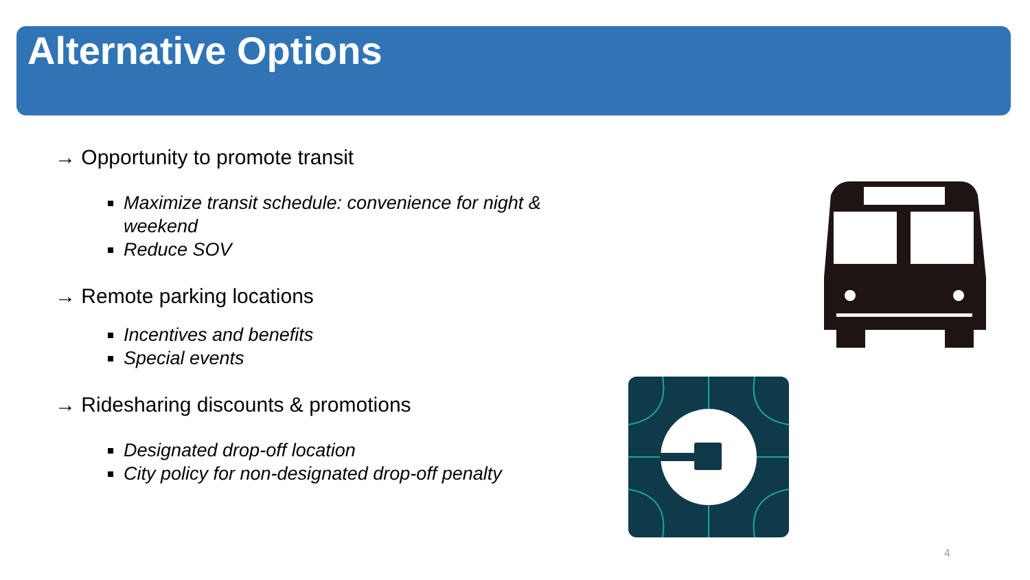Alternative Options
→ Opportunity to promote transit
Maximize transit schedule: convenience for night & weekend
Reduce SOV
→ Remote parking locations
Incentives and benefits
Special events
→ Ridesharing discounts & promotions
Designated drop-off location
City policy for non-designated drop-off penalty
4